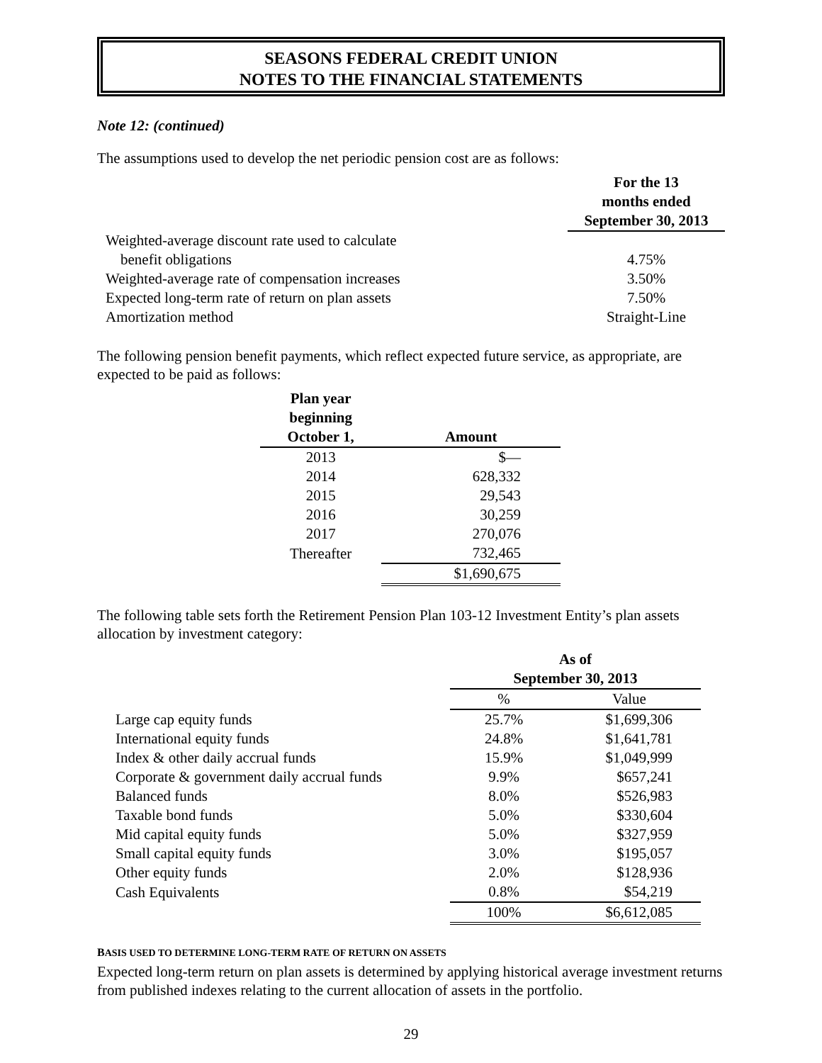SEASONS FEDERAL CREDIT UNION
NOTES TO THE FINANCIAL STATEMENTS
Note 12: (continued)
The assumptions used to develop the net periodic pension cost are as follows:
| | For the 13 months ended September 30, 2013 |
| Weighted-average discount rate used to calculate benefit obligations | 4.75% |
| Weighted-average rate of compensation increases | 3.50% |
| Expected long-term rate of return on plan assets | 7.50% |
| Amortization method | Straight-Line |
The following pension benefit payments, which reflect expected future service, as appropriate, are expected to be paid as follows:
| Plan year beginning October 1, | Amount |
| --- | --- |
| 2013 | $— |
| 2014 | 628,332 |
| 2015 | 29,543 |
| 2016 | 30,259 |
| 2017 | 270,076 |
| Thereafter | 732,465 |
| | $1,690,675 |
The following table sets forth the Retirement Pension Plan 103-12 Investment Entity’s plan assets allocation by investment category:
| | As of September 30, 2013 | |
| | % | Value |
| Large cap equity funds | 25.7% | $1,699,306 |
| International equity funds | 24.8% | $1,641,781 |
| Index & other daily accrual funds | 15.9% | $1,049,999 |
| Corporate & government daily accrual funds | 9.9% | $657,241 |
| Balanced funds | 8.0% | $526,983 |
| Taxable bond funds | 5.0% | $330,604 |
| Mid capital equity funds | 5.0% | $327,959 |
| Small capital equity funds | 3.0% | $195,057 |
| Other equity funds | 2.0% | $128,936 |
| Cash Equivalents | 0.8% | $54,219 |
| | 100% | $6,612,085 |
BASIS USED TO DETERMINE LONG-TERM RATE OF RETURN ON ASSETS
Expected long-term return on plan assets is determined by applying historical average investment returns from published indexes relating to the current allocation of assets in the portfolio.
29